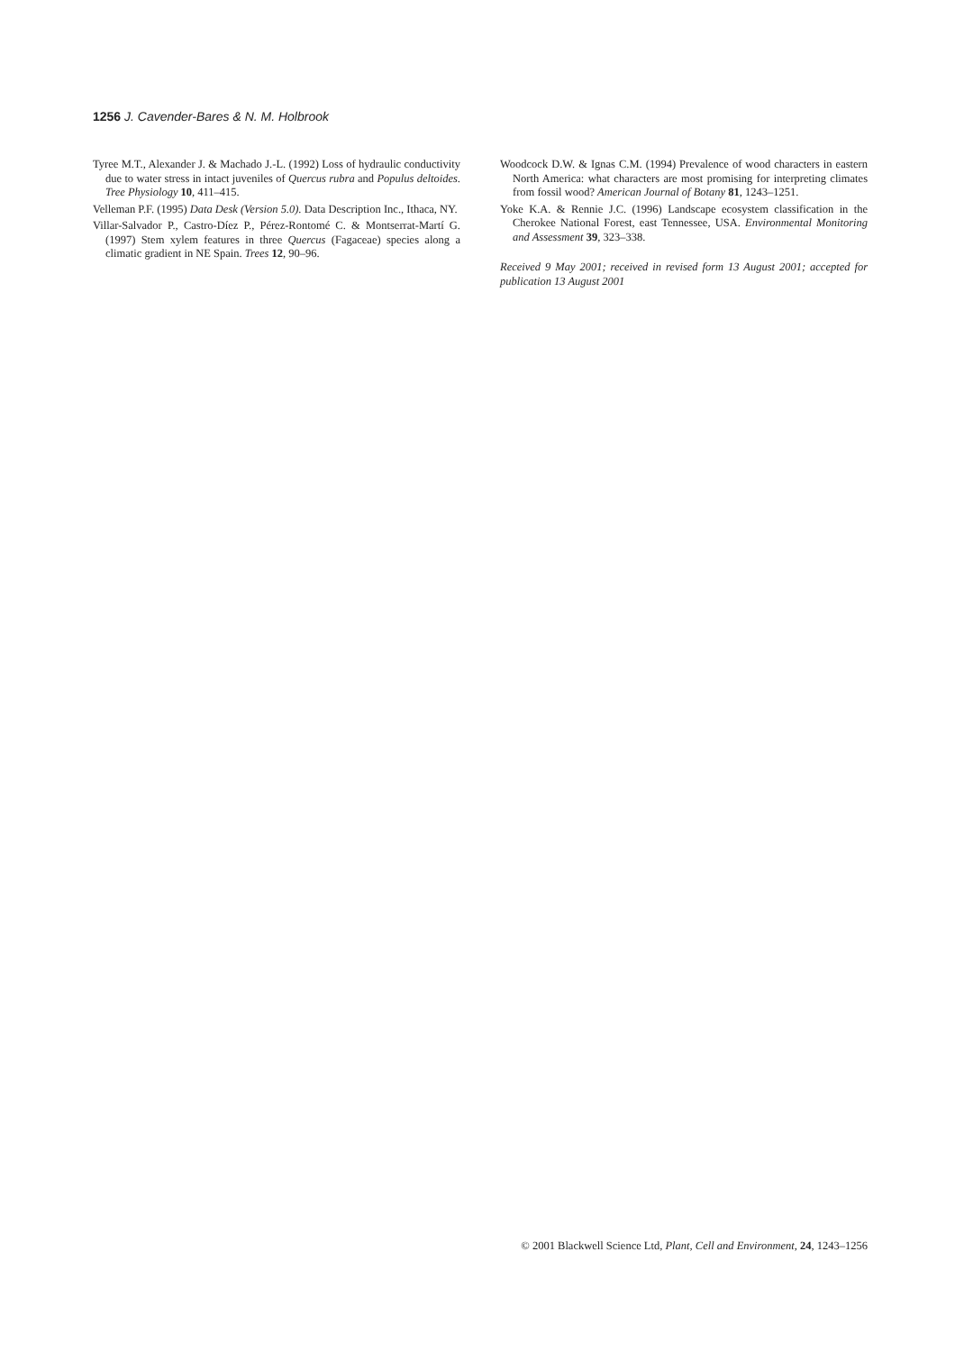1256 J. Cavender-Bares & N. M. Holbrook
Tyree M.T., Alexander J. & Machado J.-L. (1992) Loss of hydraulic conductivity due to water stress in intact juveniles of Quercus rubra and Populus deltoides. Tree Physiology 10, 411–415.
Velleman P.F. (1995) Data Desk (Version 5.0). Data Description Inc., Ithaca, NY.
Villar-Salvador P., Castro-Díez P., Pérez-Rontomé C. & Montserrat-Martí G. (1997) Stem xylem features in three Quercus (Fagaceae) species along a climatic gradient in NE Spain. Trees 12, 90–96.
Woodcock D.W. & Ignas C.M. (1994) Prevalence of wood characters in eastern North America: what characters are most promising for interpreting climates from fossil wood? American Journal of Botany 81, 1243–1251.
Yoke K.A. & Rennie J.C. (1996) Landscape ecosystem classification in the Cherokee National Forest, east Tennessee, USA. Environmental Monitoring and Assessment 39, 323–338.
Received 9 May 2001; received in revised form 13 August 2001; accepted for publication 13 August 2001
© 2001 Blackwell Science Ltd, Plant, Cell and Environment, 24, 1243–1256